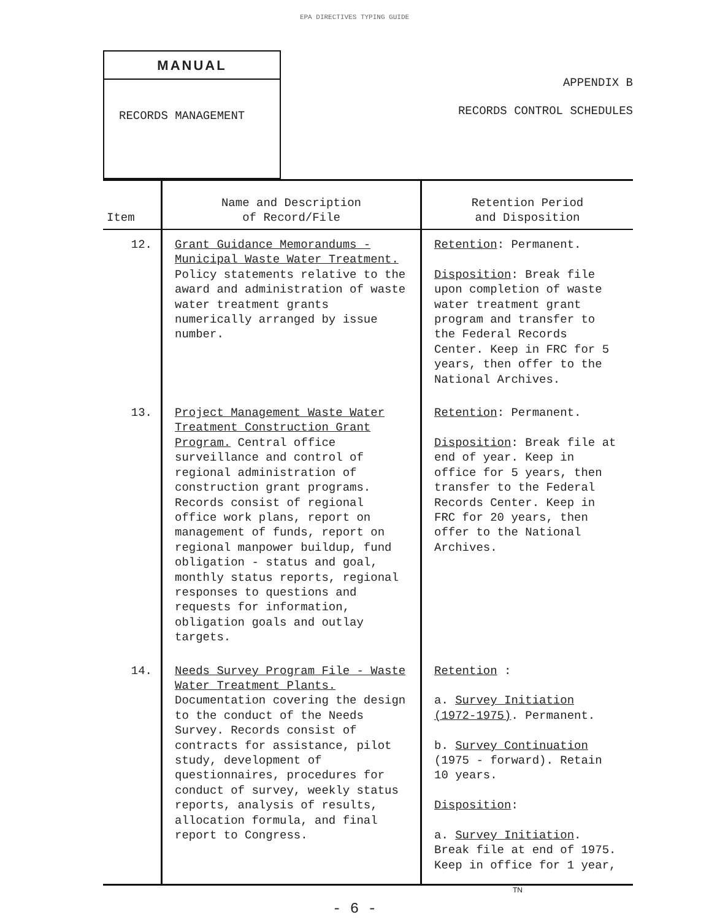EPA DIRECTIVES TYPING GUIDE
MANUAL
RECORDS MANAGEMENT
APPENDIX B
RECORDS CONTROL SCHEDULES
| Item | Name and Description of Record/File | Retention Period and Disposition |
| --- | --- | --- |
| 12. | Grant Guidance Memorandums - Municipal Waste Water Treatment. Policy statements relative to the award and administration of waste water treatment grants numerically arranged by issue number. | Retention : Permanent. Disposition : Break file upon completion of waste water treatment grant program and transfer to the Federal Records Center. Keep in FRC for 5 years, then offer to the National Archives. |
| 13. | Project Management Waste Water Treatment Construction Grant Program. Central office surveillance and control of regional administration of construction grant programs. Records consist of regional office work plans, report on management of funds, report on regional manpower buildup, fund obligation - status and goal, monthly status reports, regional responses to questions and requests for information, obligation goals and outlay targets. | Retention : Permanent. Disposition : Break file at end of year. Keep in office for 5 years, then transfer to the Federal Records Center. Keep in FRC for 20 years, then offer to the National Archives. |
| 14. | Needs Survey Program File - Waste Water Treatment Plants. Documentation covering the design to the conduct of the Needs Survey. Records consist of contracts for assistance, pilot study, development of questionnaires, procedures for conduct of survey, weekly status reports, analysis of results, allocation formula, and final report to Congress. | Retention : a. Survey Initiation (1972-1975) . Permanent. b. Survey Continuation (1975 - forward). Retain 10 years. Disposition : a. Survey Initiation . Break file at end of 1975. Keep in office for 1 year, |
TN
- 6 -